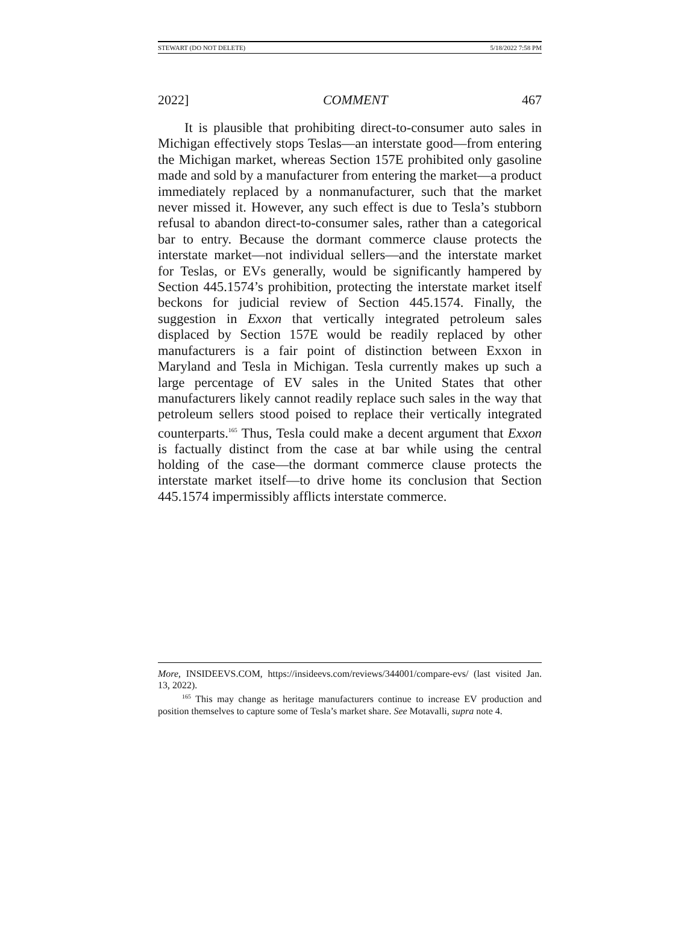STEWART (DO NOT DELETE) 5/18/2022 7:58 PM
2022] COMMENT 467
It is plausible that prohibiting direct-to-consumer auto sales in Michigan effectively stops Teslas—an interstate good—from entering the Michigan market, whereas Section 157E prohibited only gasoline made and sold by a manufacturer from entering the market—a product immediately replaced by a nonmanufacturer, such that the market never missed it. However, any such effect is due to Tesla’s stubborn refusal to abandon direct-to-consumer sales, rather than a categorical bar to entry. Because the dormant commerce clause protects the interstate market—not individual sellers—and the interstate market for Teslas, or EVs generally, would be significantly hampered by Section 445.1574’s prohibition, protecting the interstate market itself beckons for judicial review of Section 445.1574. Finally, the suggestion in Exxon that vertically integrated petroleum sales displaced by Section 157E would be readily replaced by other manufacturers is a fair point of distinction between Exxon in Maryland and Tesla in Michigan. Tesla currently makes up such a large percentage of EV sales in the United States that other manufacturers likely cannot readily replace such sales in the way that petroleum sellers stood poised to replace their vertically integrated counterparts.<sup>165</sup> Thus, Tesla could make a decent argument that Exxon is factually distinct from the case at bar while using the central holding of the case—the dormant commerce clause protects the interstate market itself—to drive home its conclusion that Section 445.1574 impermissibly afflicts interstate commerce.
More, INSIDEEVS.COM, https://insideevs.com/reviews/344001/compare-evs/ (last visited Jan. 13, 2022).
<sup>165</sup> This may change as heritage manufacturers continue to increase EV production and position themselves to capture some of Tesla’s market share. See Motavalli, supra note 4.